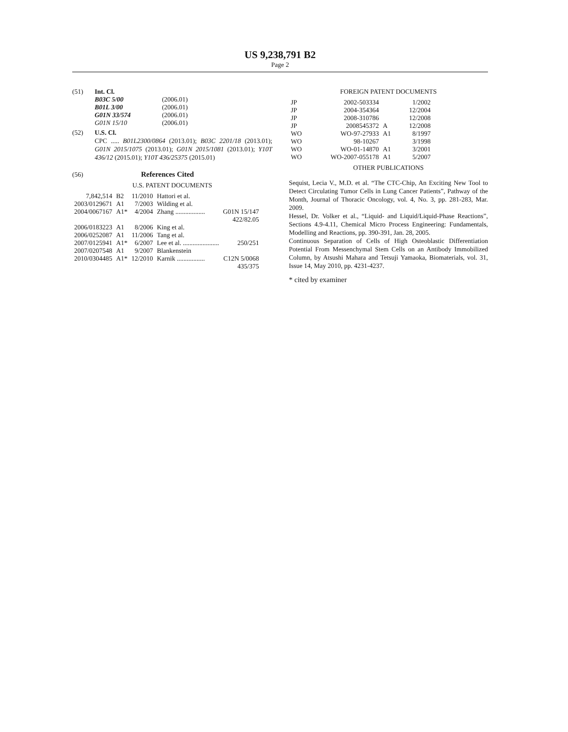US 9,238,791 B2
Page 2
(51) Int. Cl.
| B03C 5/00 | (2006.01) |
| B01L 3/00 | (2006.01) |
| G01N 33/574 | (2006.01) |
| G01N 15/10 | (2006.01) |
(52) U.S. Cl.
CPC ..... B01L2300/0864 (2013.01); B03C 2201/18 (2013.01); G01N 2015/1075 (2013.01); G01N 2015/1081 (2013.01); Y10T 436/12 (2015.01); Y10T 436/25375 (2015.01)
(56) References Cited
U.S. PATENT DOCUMENTS
| 7,842,514 | B2 | 11/2010 | Hattori et al. | |
| 2003/0129671 | A1 | 7/2003 | Wilding et al. | |
| 2004/0067167 | A1* | 4/2004 | Zhang .................. | G01N 15/147 422/82.05 |
| 2006/0183223 | A1 | 8/2006 | King et al. | |
| 2006/0252087 | A1 | 11/2006 | Tang et al. | |
| 2007/0125941 | A1* | 6/2007 | Lee et al. ...................... | 250/251 |
| 2007/0207548 | A1 | 9/2007 | Blankenstein | |
| 2010/0304485 | A1* | 12/2010 | Karnik ................. | C12N 5/0068 435/375 |
FOREIGN PATENT DOCUMENTS
| JP | 2002-503334 | | 1/2002 |
| JP | 2004-354364 | | 12/2004 |
| JP | 2008-310786 | | 12/2008 |
| JP | 2008545372 | A | 12/2008 |
| WO | WO-97-27933 | A1 | 8/1997 |
| WO | 98-10267 | | 3/1998 |
| WO | WO-01-14870 | A1 | 3/2001 |
| WO | WO-2007-055178 | A1 | 5/2007 |
OTHER PUBLICATIONS
Sequist, Lecia V., M.D. et al. “The CTC-Chip, An Exciting New Tool to Detect Circulating Tumor Cells in Lung Cancer Patients”, Pathway of the Month, Journal of Thoracic Oncology, vol. 4, No. 3, pp. 281-283, Mar. 2009.
Hessel, Dr. Volker et al., “Liquid- and Liquid/Liquid-Phase Reactions”, Sections 4.9-4.11, Chemical Micro Process Engineering: Fundamentals, Modelling and Reactions, pp. 390-391, Jan. 28, 2005.
Continuous Separation of Cells of High Osteoblastic Differentiation Potential From Messenchymal Stem Cells on an Antibody Immobilized Column, by Atsushi Mahara and Tetsuji Yamaoka, Biomaterials, vol. 31, Issue 14, May 2010, pp. 4231-4237.
* cited by examiner